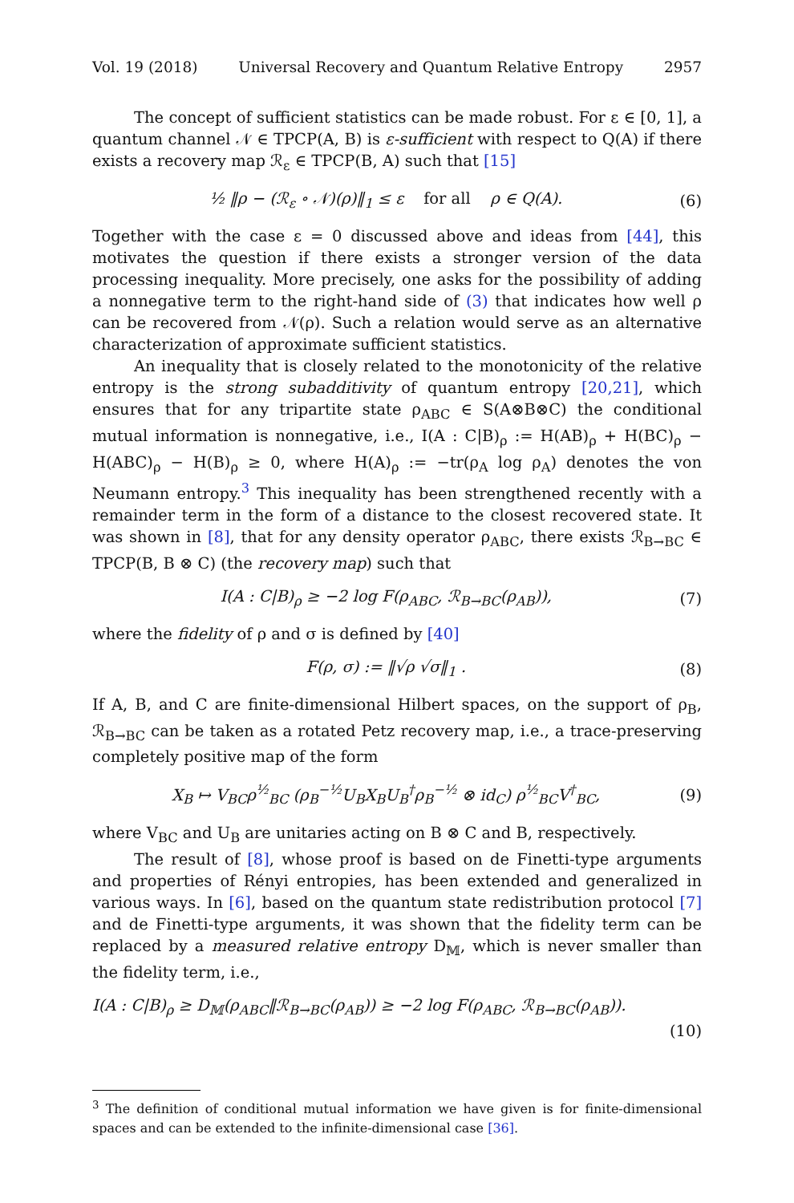Vol. 19 (2018) Universal Recovery and Quantum Relative Entropy 2957
The concept of sufficient statistics can be made robust. For ε ∈ [0, 1], a quantum channel 𝒩 ∈ TPCP(A, B) is ε-sufficient with respect to Q(A) if there exists a recovery map ℛ<sub>ε</sub> ∈ TPCP(B, A) such that [15]
½ ‖ρ − (ℛ<sub>ε</sub> ∘ 𝒩)(ρ)‖<sub>1</sub> ≤ ε for all ρ ∈ Q(A). (6)
Together with the case ε = 0 discussed above and ideas from [44], this motivates the question if there exists a stronger version of the data processing inequality. More precisely, one asks for the possibility of adding a nonnegative term to the right-hand side of (3) that indicates how well ρ can be recovered from 𝒩(ρ). Such a relation would serve as an alternative characterization of approximate sufficient statistics.
An inequality that is closely related to the monotonicity of the relative entropy is the strong subadditivity of quantum entropy [20,21], which ensures that for any tripartite state ρ<sub>ABC</sub> ∈ S(A⊗B⊗C) the conditional mutual information is nonnegative, i.e., I(A : C|B)<sub>ρ</sub> := H(AB)<sub>ρ</sub> + H(BC)<sub>ρ</sub> − H(ABC)<sub>ρ</sub> − H(B)<sub>ρ</sub> ≥ 0, where H(A)<sub>ρ</sub> := −tr(ρ<sub>A</sub> log ρ<sub>A</sub>) denotes the von Neumann entropy.<sup>3</sup> This inequality has been strengthened recently with a remainder term in the form of a distance to the closest recovered state. It was shown in [8], that for any density operator ρ<sub>ABC</sub>, there exists ℛ<sub>B→BC</sub> ∈ TPCP(B, B ⊗ C) (the recovery map) such that
I(A : C|B)<sub>ρ</sub> ≥ −2 log F(ρ<sub>ABC</sub>, ℛ<sub>B→BC</sub>(ρ<sub>AB</sub>)), (7)
where the fidelity of ρ and σ is defined by [40]
F(ρ, σ) := ‖√ρ √σ‖<sub>1</sub> . (8)
If A, B, and C are finite-dimensional Hilbert spaces, on the support of ρ<sub>B</sub>, ℛ<sub>B→BC</sub> can be taken as a rotated Petz recovery map, i.e., a trace-preserving completely positive map of the form
X<sub>B</sub> ↦ V<sub>BC</sub>ρ<sup>½</sup><sub>BC</sub> (ρ<sub>B</sub><sup>−½</sup>U<sub>B</sub>X<sub>B</sub>U<sub>B</sub><sup>†</sup>ρ<sub>B</sub><sup>−½</sup> ⊗ id<sub>C</sub>) ρ<sup>½</sup><sub>BC</sub>V<sup>†</sup><sub>BC</sub>, (9)
where V<sub>BC</sub> and U<sub>B</sub> are unitaries acting on B ⊗ C and B, respectively.
The result of [8], whose proof is based on de Finetti-type arguments and properties of Rényi entropies, has been extended and generalized in various ways. In [6], based on the quantum state redistribution protocol [7] and de Finetti-type arguments, it was shown that the fidelity term can be replaced by a measured relative entropy D<sub>𝕄</sub>, which is never smaller than the fidelity term, i.e.,
I(A : C|B)<sub>ρ</sub> ≥ D<sub>𝕄</sub>(ρ<sub>ABC</sub>‖ℛ<sub>B→BC</sub>(ρ<sub>AB</sub>)) ≥ −2 log F(ρ<sub>ABC</sub>, ℛ<sub>B→BC</sub>(ρ<sub>AB</sub>)).
(10)
<sup>3</sup> The definition of conditional mutual information we have given is for finite-dimensional spaces and can be extended to the infinite-dimensional case [36].